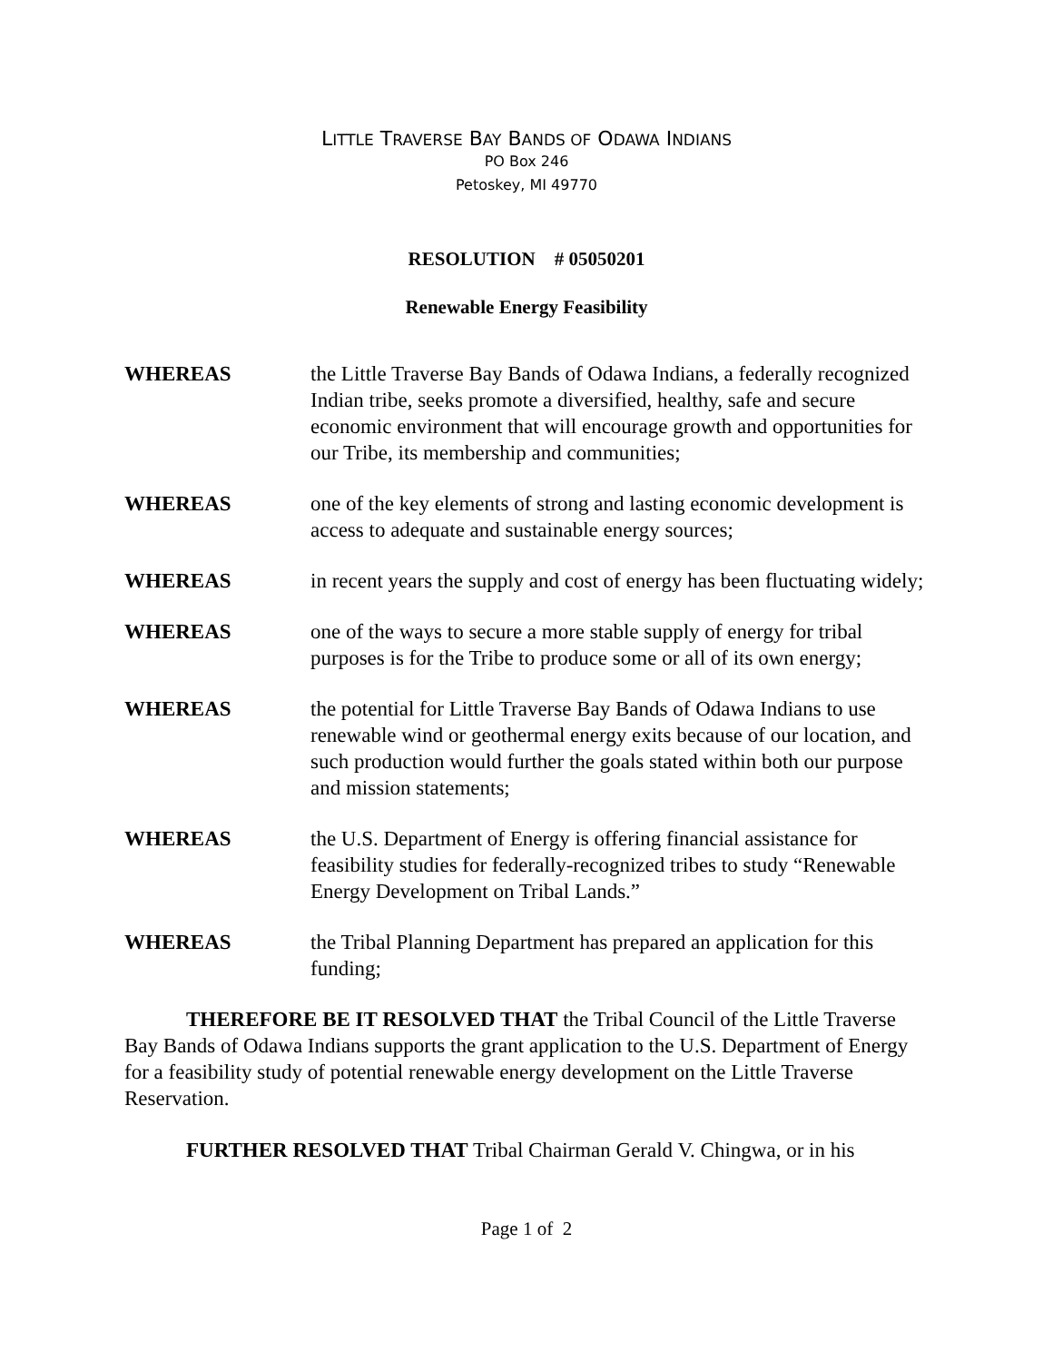LITTLE TRAVERSE BAY BANDS OF ODAWA INDIANS
PO Box 246
Petoskey, MI 49770
RESOLUTION # 05050201
Renewable Energy Feasibility
WHEREAS the Little Traverse Bay Bands of Odawa Indians, a federally recognized Indian tribe, seeks promote a diversified, healthy, safe and secure economic environment that will encourage growth and opportunities for our Tribe, its membership and communities;
WHEREAS one of the key elements of strong and lasting economic development is access to adequate and sustainable energy sources;
WHEREAS in recent years the supply and cost of energy has been fluctuating widely;
WHEREAS one of the ways to secure a more stable supply of energy for tribal purposes is for the Tribe to produce some or all of its own energy;
WHEREAS the potential for Little Traverse Bay Bands of Odawa Indians to use renewable wind or geothermal energy exits because of our location, and such production would further the goals stated within both our purpose and mission statements;
WHEREAS the U.S. Department of Energy is offering financial assistance for feasibility studies for federally-recognized tribes to study “Renewable Energy Development on Tribal Lands.”
WHEREAS the Tribal Planning Department has prepared an application for this funding;
THEREFORE BE IT RESOLVED THAT the Tribal Council of the Little Traverse Bay Bands of Odawa Indians supports the grant application to the U.S. Department of Energy for a feasibility study of potential renewable energy development on the Little Traverse Reservation.
FURTHER RESOLVED THAT Tribal Chairman Gerald V. Chingwa, or in his
Page 1 of 2